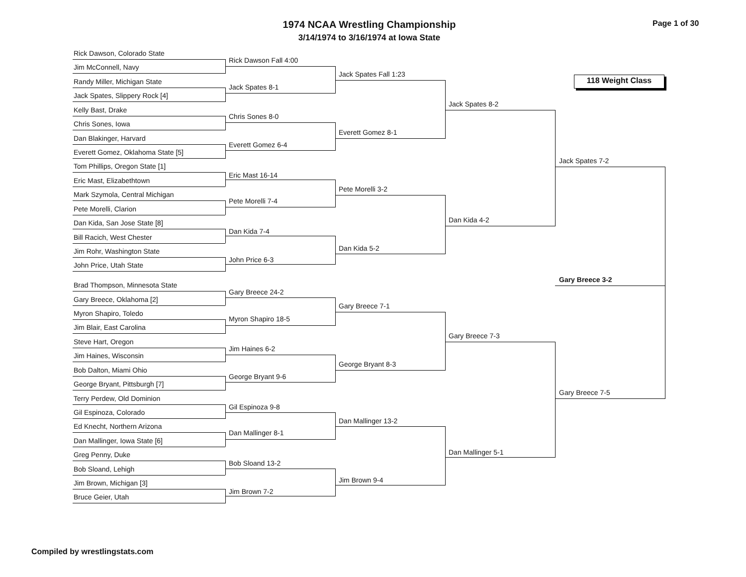1974 NCAA Wrestling Championship
3/14/1974 to 3/16/1974 at Iowa State
Page 1 of 30
118 Weight Class
Rick Dawson, Colorado State
Jim McConnell, Navy
Randy Miller, Michigan State
Jack Spates, Slippery Rock [4]
Kelly Bast, Drake
Chris Sones, Iowa
Dan Blakinger, Harvard
Everett Gomez, Oklahoma State [5]
Tom Phillips, Oregon State [1]
Eric Mast, Elizabethtown
Mark Szymola, Central Michigan
Pete Morelli, Clarion
Dan Kida, San Jose State [8]
Bill Racich, West Chester
Jim Rohr, Washington State
John Price, Utah State
Brad Thompson, Minnesota State
Gary Breece, Oklahoma [2]
Myron Shapiro, Toledo
Jim Blair, East Carolina
Steve Hart, Oregon
Jim Haines, Wisconsin
Bob Dalton, Miami Ohio
George Bryant, Pittsburgh [7]
Terry Perdew, Old Dominion
Gil Espinoza, Colorado
Ed Knecht, Northern Arizona
Dan Mallinger, Iowa State [6]
Greg Penny, Duke
Bob Sloand, Lehigh
Jim Brown, Michigan [3]
Bruce Geier, Utah
Rick Dawson Fall 4:00
Jack Spates 8-1
Chris Sones 8-0
Everett Gomez 6-4
Eric Mast 16-14
Pete Morelli 7-4
Dan Kida 7-4
John Price 6-3
Gary Breece 24-2
Myron Shapiro 18-5
Jim Haines 6-2
George Bryant 9-6
Gil Espinoza 9-8
Dan Mallinger 8-1
Bob Sloand 13-2
Jim Brown 7-2
Jack Spates Fall 1:23
Everett Gomez 8-1
Pete Morelli 3-2
Dan Kida 5-2
Gary Breece 7-1
George Bryant 8-3
Dan Mallinger 13-2
Jim Brown 9-4
Jack Spates 8-2
Dan Kida 4-2
Gary Breece 7-3
Dan Mallinger 5-1
Jack Spates 7-2
Gary Breece 3-2
Gary Breece 7-5
Compiled by wrestlingstats.com